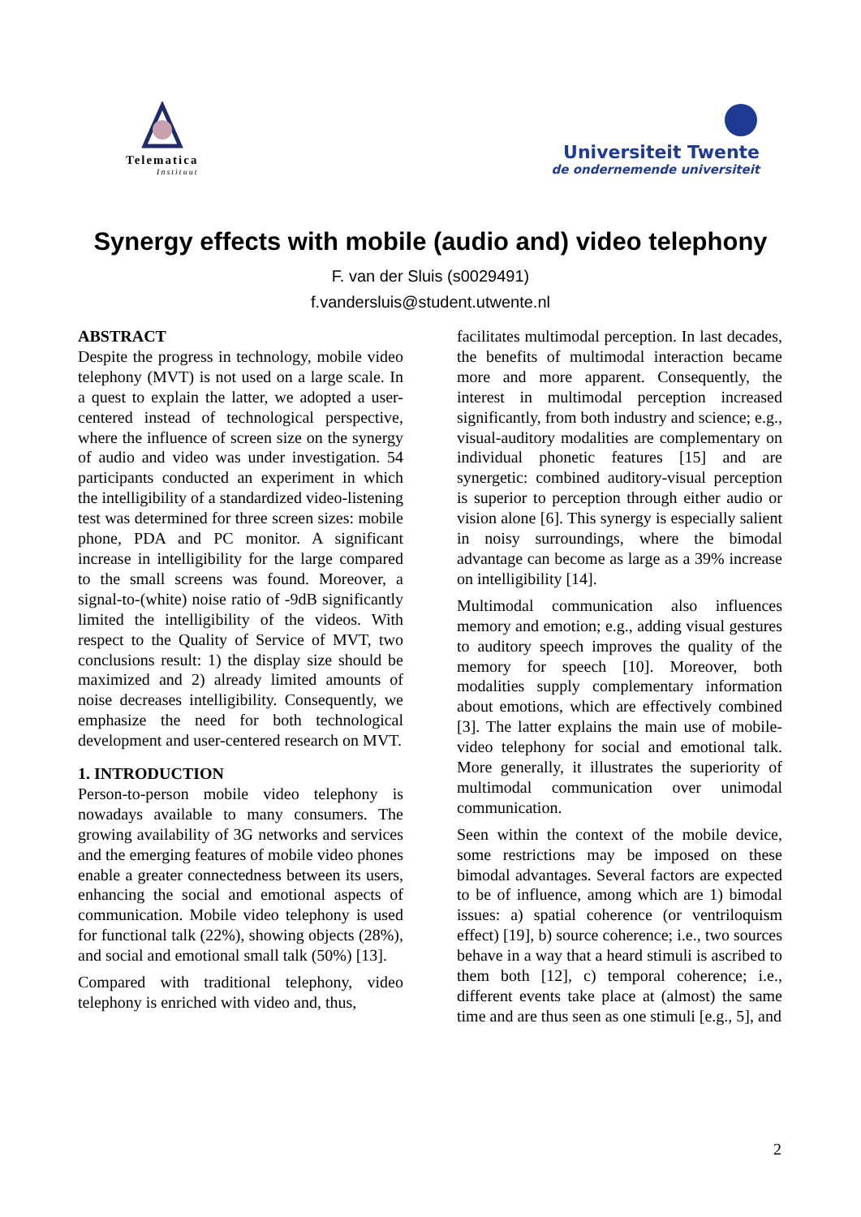Telematica
Instituut
Universiteit Twente
de ondernemende universiteit
Synergy effects with mobile (audio and) video telephony
F. van der Sluis (s0029491)
f.vandersluis@student.utwente.nl
ABSTRACT
Despite the progress in technology, mobile video telephony (MVT) is not used on a large scale. In a quest to explain the latter, we adopted a user-centered instead of technological perspective, where the influence of screen size on the synergy of audio and video was under investigation. 54 participants conducted an experiment in which the intelligibility of a standardized video-listening test was determined for three screen sizes: mobile phone, PDA and PC monitor. A significant increase in intelligibility for the large compared to the small screens was found. Moreover, a signal-to-(white) noise ratio of -9dB significantly limited the intelligibility of the videos. With respect to the Quality of Service of MVT, two conclusions result: 1) the display size should be maximized and 2) already limited amounts of noise decreases intelligibility. Consequently, we emphasize the need for both technological development and user-centered research on MVT.
1. INTRODUCTION
Person-to-person mobile video telephony is nowadays available to many consumers. The growing availability of 3G networks and services and the emerging features of mobile video phones enable a greater connectedness between its users, enhancing the social and emotional aspects of communication. Mobile video telephony is used for functional talk (22%), showing objects (28%), and social and emotional small talk (50%) [13].
Compared with traditional telephony, video telephony is enriched with video and, thus,
facilitates multimodal perception. In last decades, the benefits of multimodal interaction became more and more apparent. Consequently, the interest in multimodal perception increased significantly, from both industry and science; e.g., visual-auditory modalities are complementary on individual phonetic features [15] and are synergetic: combined auditory-visual perception is superior to perception through either audio or vision alone [6]. This synergy is especially salient in noisy surroundings, where the bimodal advantage can become as large as a 39% increase on intelligibility [14].
Multimodal communication also influences memory and emotion; e.g., adding visual gestures to auditory speech improves the quality of the memory for speech [10]. Moreover, both modalities supply complementary information about emotions, which are effectively combined [3]. The latter explains the main use of mobile-video telephony for social and emotional talk. More generally, it illustrates the superiority of multimodal communication over unimodal communication.
Seen within the context of the mobile device, some restrictions may be imposed on these bimodal advantages. Several factors are expected to be of influence, among which are 1) bimodal issues: a) spatial coherence (or ventriloquism effect) [19], b) source coherence; i.e., two sources behave in a way that a heard stimuli is ascribed to them both [12], c) temporal coherence; i.e., different events take place at (almost) the same time and are thus seen as one stimuli [e.g., 5], and
2